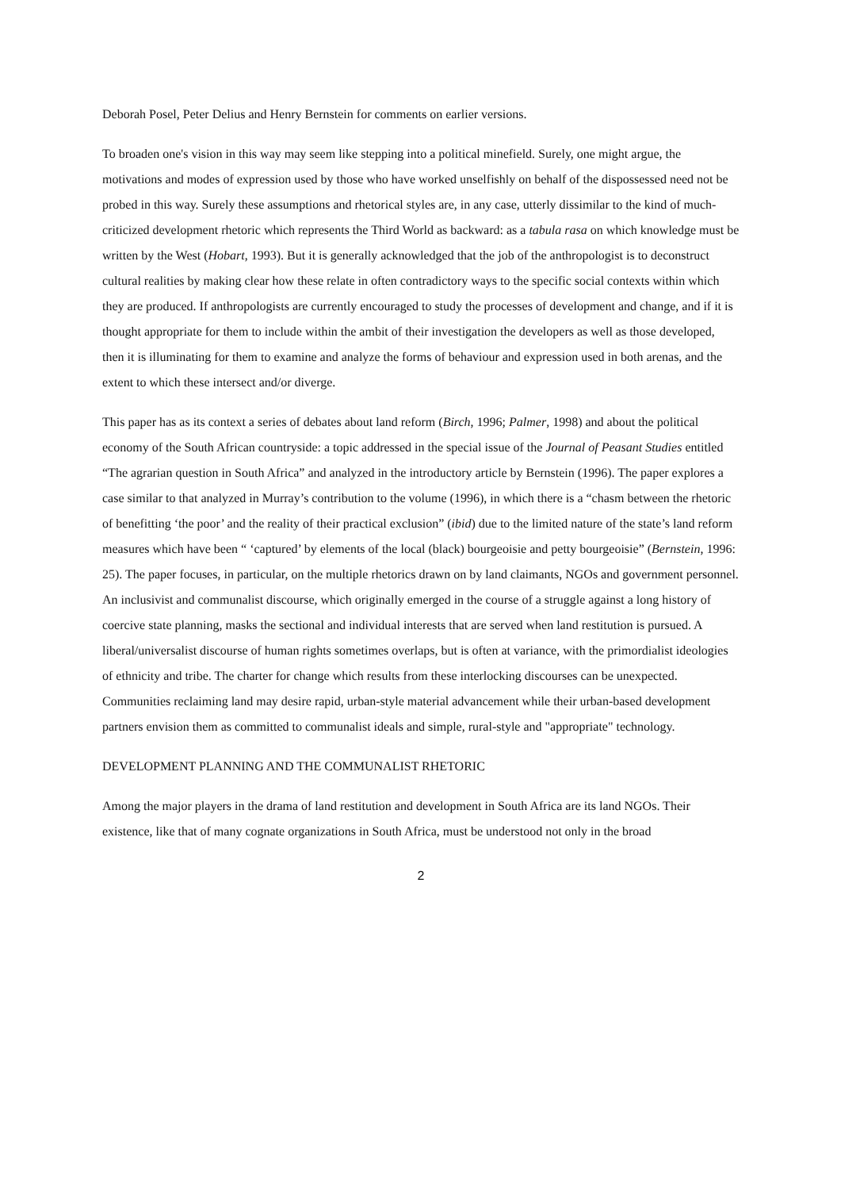Deborah Posel, Peter Delius and Henry Bernstein for comments on earlier versions.
To broaden one's vision in this way may seem like stepping into a political minefield. Surely, one might argue, the motivations and modes of expression used by those who have worked unselfishly on behalf of the dispossessed need not be probed in this way. Surely these assumptions and rhetorical styles are, in any case, utterly dissimilar to the kind of much-criticized development rhetoric which represents the Third World as backward: as a tabula rasa on which knowledge must be written by the West (Hobart, 1993). But it is generally acknowledged that the job of the anthropologist is to deconstruct cultural realities by making clear how these relate in often contradictory ways to the specific social contexts within which they are produced. If anthropologists are currently encouraged to study the processes of development and change, and if it is thought appropriate for them to include within the ambit of their investigation the developers as well as those developed, then it is illuminating for them to examine and analyze the forms of behaviour and expression used in both arenas, and the extent to which these intersect and/or diverge.
This paper has as its context a series of debates about land reform (Birch, 1996; Palmer, 1998) and about the political economy of the South African countryside: a topic addressed in the special issue of the Journal of Peasant Studies entitled “The agrarian question in South Africa” and analyzed in the introductory article by Bernstein (1996). The paper explores a case similar to that analyzed in Murray’s contribution to the volume (1996), in which there is a “chasm between the rhetoric of benefitting ‘the poor’ and the reality of their practical exclusion” (ibid) due to the limited nature of the state’s land reform measures which have been “ ‘captured’ by elements of the local (black) bourgeoisie and petty bourgeoisie” (Bernstein, 1996: 25). The paper focuses, in particular, on the multiple rhetorics drawn on by land claimants, NGOs and government personnel. An inclusivist and communalist discourse, which originally emerged in the course of a struggle against a long history of coercive state planning, masks the sectional and individual interests that are served when land restitution is pursued. A liberal/universalist discourse of human rights sometimes overlaps, but is often at variance, with the primordialist ideologies of ethnicity and tribe. The charter for change which results from these interlocking discourses can be unexpected. Communities reclaiming land may desire rapid, urban-style material advancement while their urban-based development partners envision them as committed to communalist ideals and simple, rural-style and "appropriate" technology.
DEVELOPMENT PLANNING AND THE COMMUNALIST RHETORIC
Among the major players in the drama of land restitution and development in South Africa are its land NGOs. Their existence, like that of many cognate organizations in South Africa, must be understood not only in the broad
2